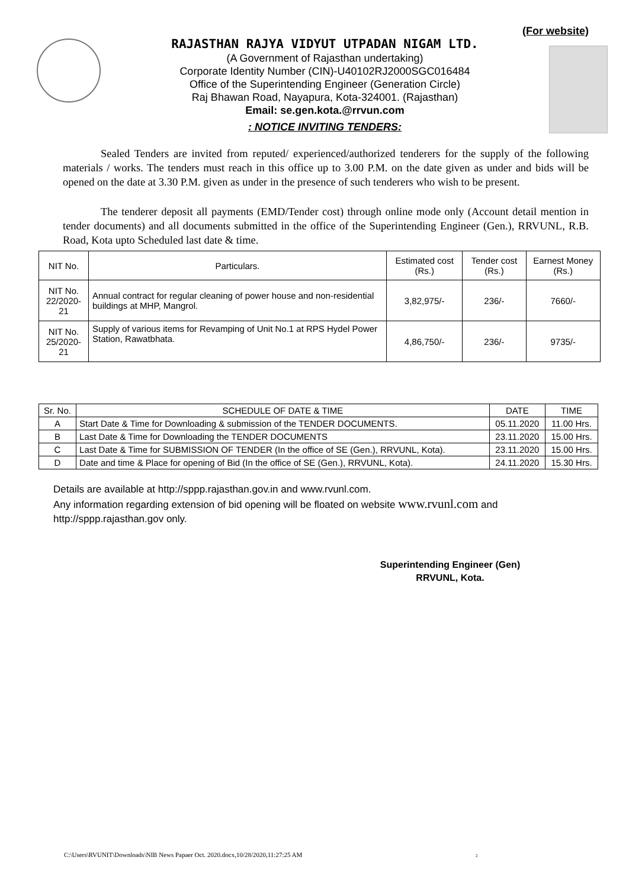(For website)
RAJASTHAN RAJYA VIDYUT UTPADAN NIGAM LTD.
(A Government of Rajasthan undertaking)
Corporate Identity Number (CIN)-U40102RJ2000SGC016484
Office of the Superintending Engineer (Generation Circle)
Raj Bhawan Road, Nayapura, Kota-324001. (Rajasthan)
Email: se.gen.kota.@rrvun.com
: NOTICE INVITING TENDERS:
Sealed Tenders are invited from reputed/ experienced/authorized tenderers for the supply of the following materials / works. The tenders must reach in this office up to 3.00 P.M. on the date given as under and bids will be opened on the date at 3.30 P.M. given as under in the presence of such tenderers who wish to be present.
The tenderer deposit all payments (EMD/Tender cost) through online mode only (Account detail mention in tender documents) and all documents submitted in the office of the Superintending Engineer (Gen.), RRVUNL, R.B. Road, Kota upto Scheduled last date & time.
| NIT No. | Particulars. | Estimated cost (Rs.) | Tender cost (Rs.) | Earnest Money (Rs.) |
| --- | --- | --- | --- | --- |
| NIT No. 22/2020-21 | Annual contract for regular cleaning of power house and non-residential buildings at MHP, Mangrol. | 3,82,975/- | 236/- | 7660/- |
| NIT No. 25/2020-21 | Supply of various items for Revamping of Unit No.1 at RPS Hydel Power Station, Rawatbhata. | 4,86,750/- | 236/- | 9735/- |
| Sr. No. | SCHEDULE OF DATE & TIME | DATE | TIME |
| A | Start Date & Time for Downloading & submission of the TENDER DOCUMENTS. | 05.11.2020 | 11.00 Hrs. |
| B | Last Date & Time for Downloading the TENDER DOCUMENTS | 23.11.2020 | 15.00 Hrs. |
| C | Last Date & Time for SUBMISSION OF TENDER (In the office of SE (Gen.), RRVUNL, Kota). | 23.11.2020 | 15.00 Hrs. |
| D | Date and time & Place for opening of Bid (In the office of SE (Gen.), RRVUNL, Kota). | 24.11.2020 | 15.30 Hrs. |
Details are available at http://sppp.rajasthan.gov.in and www.rvunl.com.
Any information regarding extension of bid opening will be floated on website www.rvunl.com and http://sppp.rajasthan.gov only.
Superintending Engineer (Gen)
RRVUNL, Kota.
C:\Users\RVUNIT\Downloads\NIB News Papaer Oct. 2020.docx,10/28/2020,11:27:25 AM 2